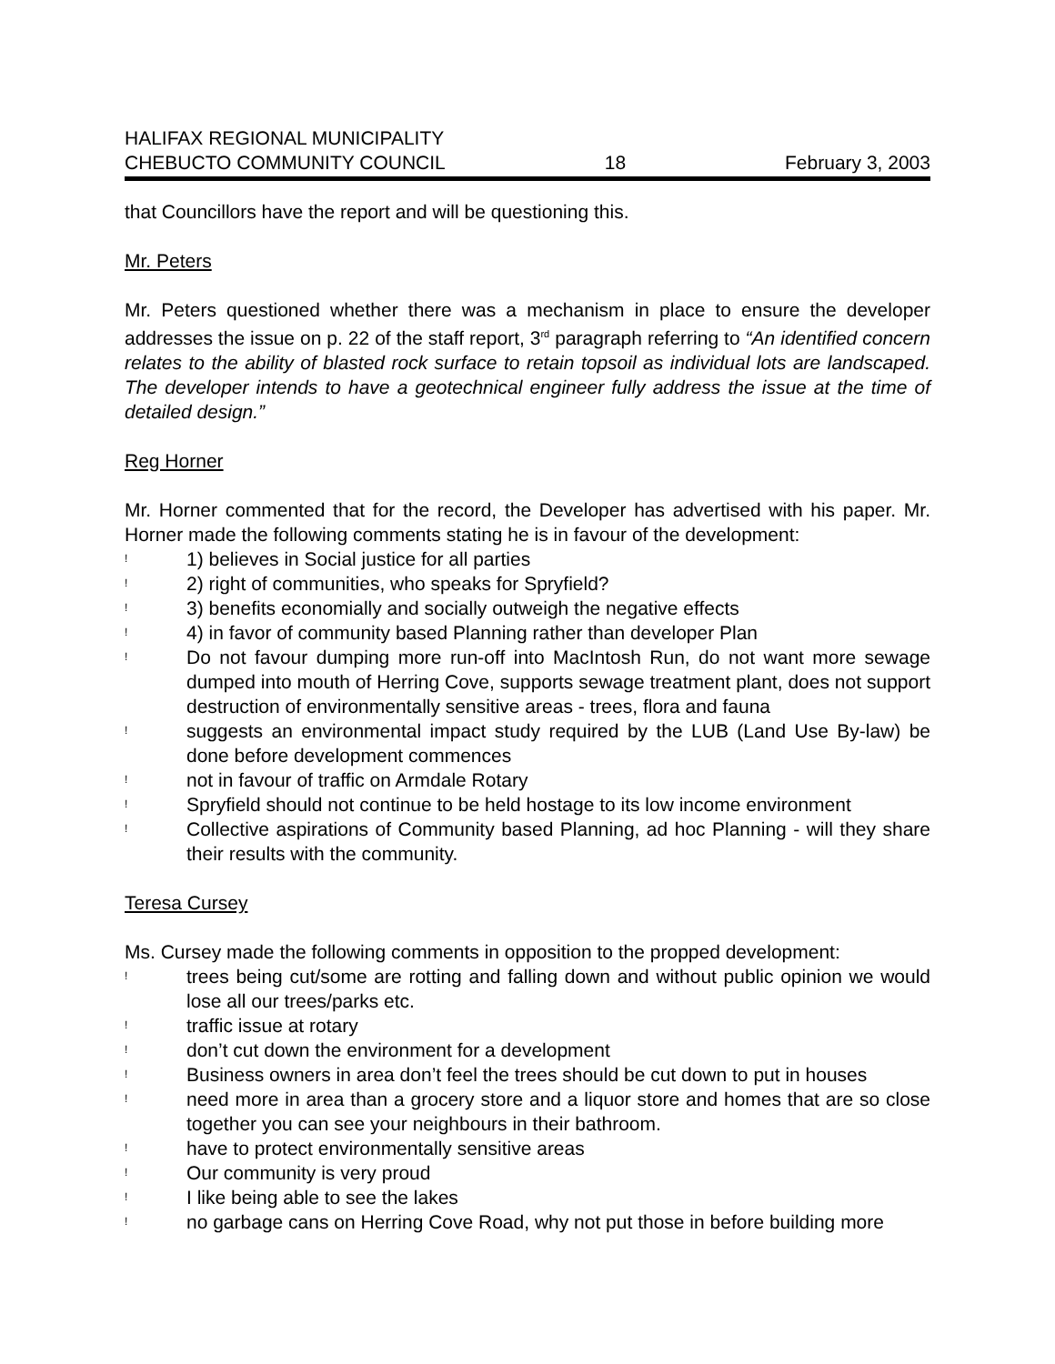HALIFAX REGIONAL MUNICIPALITY
CHEBUCTO COMMUNITY COUNCIL 18 February 3, 2003
that Councillors have the report and will be questioning this.
Mr. Peters
Mr. Peters questioned whether there was a mechanism in place to ensure the developer addresses the issue on p. 22 of the staff report, 3<sup>rd</sup> paragraph referring to “An identified concern relates to the ability of blasted rock surface to retain topsoil as individual lots are landscaped. The developer intends to have a geotechnical engineer fully address the issue at the time of detailed design.”
Reg Horner
Mr. Horner commented that for the record, the Developer has advertised with his paper. Mr. Horner made the following comments stating he is in favour of the development:
! 1) believes in Social justice for all parties
! 2) right of communities, who speaks for Spryfield?
! 3) benefits economially and socially outweigh the negative effects
! 4) in favor of community based Planning rather than developer Plan
! Do not favour dumping more run-off into MacIntosh Run, do not want more sewage dumped into mouth of Herring Cove, supports sewage treatment plant, does not support destruction of environmentally sensitive areas - trees, flora and fauna
! suggests an environmental impact study required by the LUB (Land Use By-law) be done before development commences
! not in favour of traffic on Armdale Rotary
! Spryfield should not continue to be held hostage to its low income environment
! Collective aspirations of Community based Planning, ad hoc Planning - will they share their results with the community.
Teresa Cursey
Ms. Cursey made the following comments in opposition to the propped development:
! trees being cut/some are rotting and falling down and without public opinion we would lose all our trees/parks etc.
! traffic issue at rotary
! don’t cut down the environment for a development
! Business owners in area don’t feel the trees should be cut down to put in houses
! need more in area than a grocery store and a liquor store and homes that are so close together you can see your neighbours in their bathroom.
! have to protect environmentally sensitive areas
! Our community is very proud
! I like being able to see the lakes
! no garbage cans on Herring Cove Road, why not put those in before building more